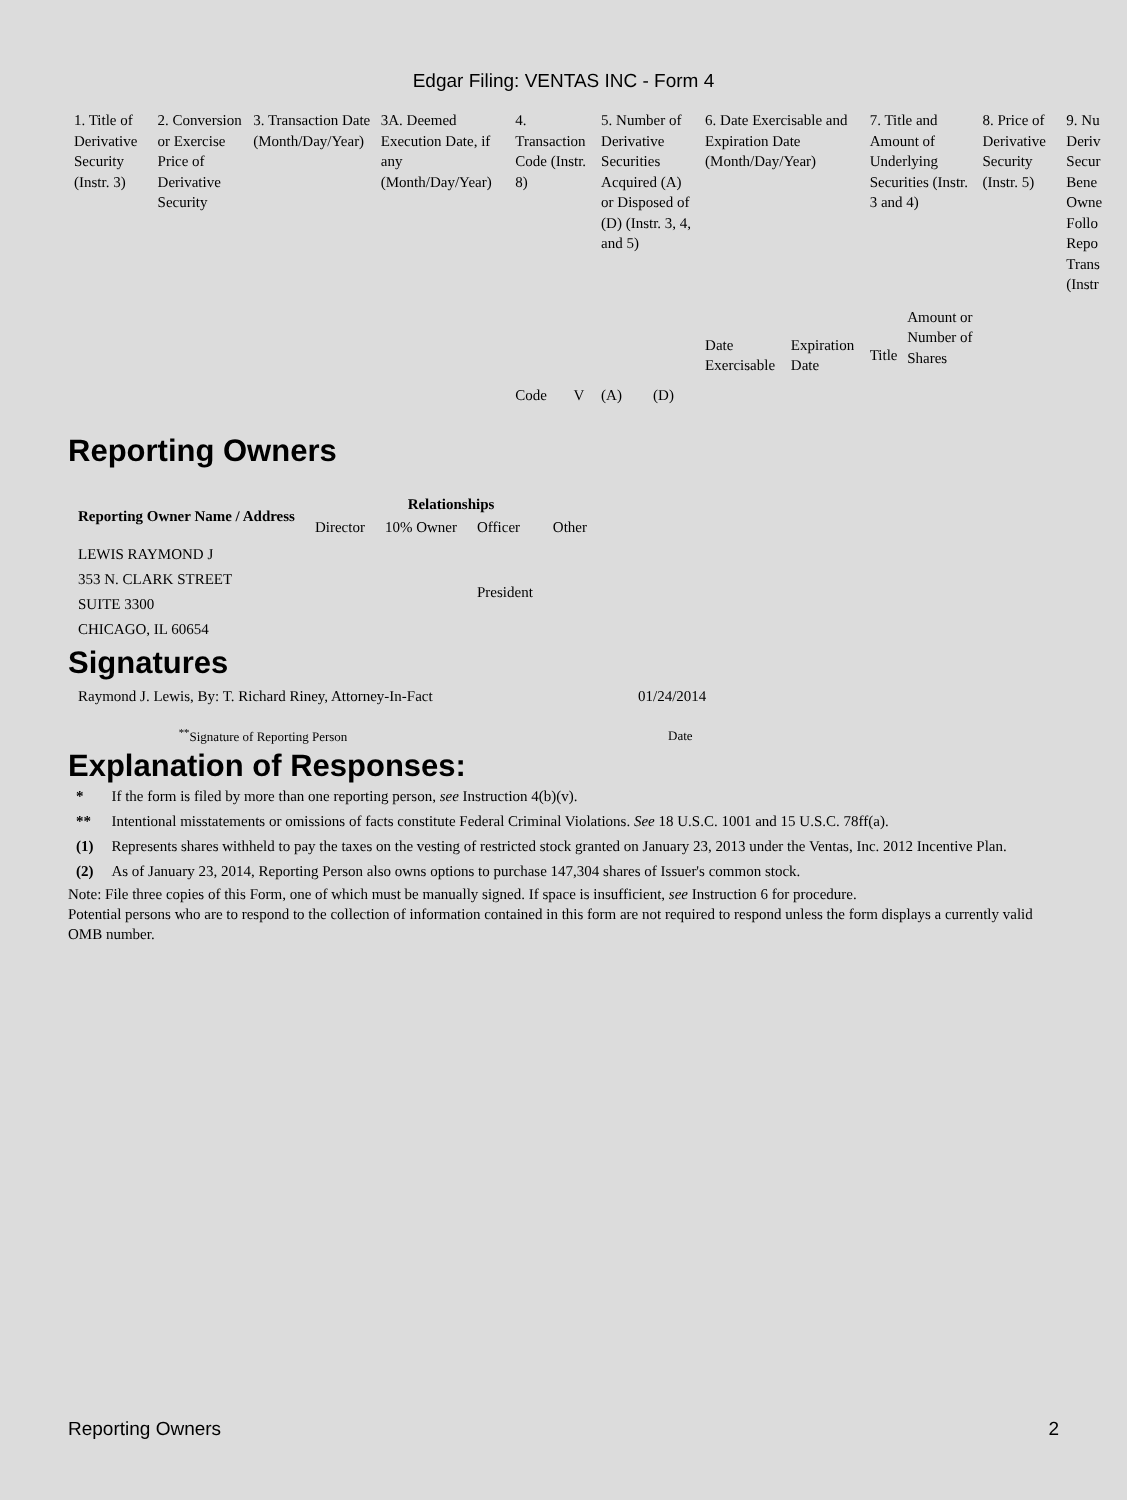Edgar Filing: VENTAS INC - Form 4
| 1. Title of Derivative Security (Instr. 3) | 2. Conversion or Exercise Price of Derivative Security | 3. Transaction Date (Month/Day/Year) | 3A. Deemed Execution Date, if any (Month/Day/Year) | 4. Transaction Code (Instr. 8) | | 5. Number of Derivative Securities Acquired (A) or Disposed of (D) (Instr. 3, 4, and 5) | | 6. Date Exercisable and Expiration Date (Month/Day/Year) | | 7. Title and Amount of Underlying Securities (Instr. 3 and 4) | | 8. Price of Derivative Security (Instr. 5) | 9. Nu Deriv Secur Bene Owne Follo Repo Trans (Instr |
| | | | | Code | V | (A) | (D) | Date Exercisable | Expiration Date | Title | Amount or Number of Shares | | |
Reporting Owners
| Reporting Owner Name / Address | Relationships | | | |
| --- | --- | --- | --- | --- |
| | Director | 10% Owner | Officer | Other |
| LEWIS RAYMOND J 353 N. CLARK STREET SUITE 3300 CHICAGO, IL 60654 | | | President | |
Signatures
| Raymond J. Lewis, By: T. Richard Riney, Attorney-In-Fact | 01/24/2014 |
| <sup>**</sup> Signature of Reporting Person | Date |
Explanation of Responses:
| * | If the form is filed by more than one reporting person, see Instruction 4(b)(v). |
| ** | Intentional misstatements or omissions of facts constitute Federal Criminal Violations. See 18 U.S.C. 1001 and 15 U.S.C. 78ff(a). |
| (1) | Represents shares withheld to pay the taxes on the vesting of restricted stock granted on January 23, 2013 under the Ventas, Inc. 2012 Incentive Plan. |
| (2) | As of January 23, 2014, Reporting Person also owns options to purchase 147,304 shares of Issuer's common stock. |
Note: File three copies of this Form, one of which must be manually signed. If space is insufficient, see Instruction 6 for procedure.
Potential persons who are to respond to the collection of information contained in this form are not required to respond unless the form displays a currently valid OMB number.
Reporting Owners 2